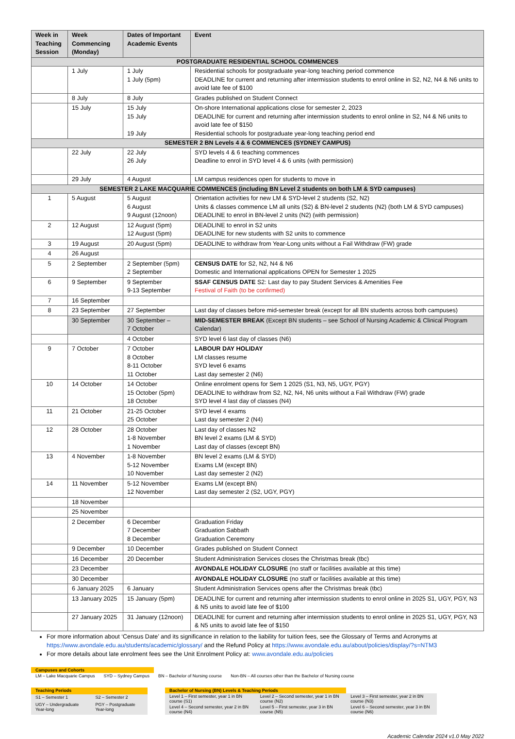| Week in Teaching Session | Week Commencing (Monday) | Dates of Important Academic Events | Event |
| --- | --- | --- | --- |
| POSTGRADUATE RESIDENTIAL SCHOOL COMMENCES | | | |
| | 1 July | 1 July 1 July (5pm) | Residential schools for postgraduate year-long teaching period commence DEADLINE for current and returning after intermission students to enrol online in S2, N2, N4 & N6 units to avoid late fee of $100 |
| | 8 July | 8 July | Grades published on Student Connect |
| | 15 July | 15 July 15 July 19 July | On-shore International applications close for semester 2, 2023 DEADLINE for current and returning after intermission students to enrol online in S2, N4 & N6 units to avoid late fee of $150 Residential schools for postgraduate year-long teaching period end |
| SEMESTER 2 BN Levels 4 & 6 COMMENCES (SYDNEY CAMPUS) | | | |
| | 22 July | 22 July 26 July | SYD levels 4 & 6 teaching commences Deadline to enrol in SYD level 4 & 6 units (with permission) |
| | 29 July | 4 August | LM campus residences open for students to move in |
| SEMESTER 2 LAKE MACQUARIE COMMENCES (including BN Level 2 students on both LM & SYD campuses) | | | |
| 1 | 5 August | 5 August 6 August 9 August (12noon) | Orientation activities for new LM & SYD-level 2 students (S2, N2) Units & classes commence LM all units (S2) & BN-level 2 students (N2) (both LM & SYD campuses) DEADLINE to enrol in BN-level 2 units (N2) (with permission) |
| 2 | 12 August | 12 August (5pm) 12 August (5pm) | DEADLINE to enrol in S2 units DEADLINE for new students with S2 units to commence |
| 3 | 19 August | 20 August (5pm) | DEADLINE to withdraw from Year-Long units without a Fail Withdraw (FW) grade |
| 4 | 26 August | | |
| 5 | 2 September | 2 September (5pm) 2 September | CENSUS DATE for S2, N2, N4 & N6 Domestic and International applications OPEN for Semester 1 2025 |
| 6 | 9 September | 9 September 9-13 September | SSAF CENSUS DATE S2: Last day to pay Student Services & Amenities Fee Festival of Faith (to be confirmed) |
| 7 | 16 September | | |
| 8 | 23 September | 27 September | Last day of classes before mid-semester break (except for all BN students across both campuses) |
| | 30 September | 30 September – 7 October | MID-SEMESTER BREAK (Except BN students – see School of Nursing Academic & Clinical Program Calendar) |
| | | 4 October | SYD level 6 last day of classes (N6) |
| 9 | 7 October | 7 October 8 October 8-11 October 11 October | LABOUR DAY HOLIDAY LM classes resume SYD level 6 exams Last day semester 2 (N6) |
| 10 | 14 October | 14 October 15 October (5pm) 18 October | Online enrolment opens for Sem 1 2025 (S1, N3, N5, UGY, PGY) DEADLINE to withdraw from S2, N2, N4, N6 units without a Fail Withdraw (FW) grade SYD level 4 last day of classes (N4) |
| 11 | 21 October | 21-25 October 25 October | SYD level 4 exams Last day semester 2 (N4) |
| 12 | 28 October | 28 October 1-8 November 1 November | Last day of classes N2 BN level 2 exams (LM & SYD) Last day of classes (except BN) |
| 13 | 4 November | 1-8 November 5-12 November 10 November | BN level 2 exams (LM & SYD) Exams LM (except BN) Last day semester 2 (N2) |
| 14 | 11 November | 5-12 November 12 November | Exams LM (except BN) Last day semester 2 (S2, UGY, PGY) |
| | 18 November | | |
| | 25 November | | |
| | 2 December | 6 December 7 December 8 December | Graduation Friday Graduation Sabbath Graduation Ceremony |
| | 9 December | 10 December | Grades published on Student Connect |
| | 16 December | 20 December | Student Administration Services closes the Christmas break (tbc) |
| | 23 December | | AVONDALE HOLIDAY CLOSURE (no staff or facilities available at this time) |
| | 30 December | | AVONDALE HOLIDAY CLOSURE (no staff or facilities available at this time) |
| | 6 January 2025 | 6 January | Student Administration Services opens after the Christmas break (tbc) |
| | 13 January 2025 | 15 January (5pm) | DEADLINE for current and returning after intermission students to enrol online in 2025 S1, UGY, PGY, N3 & N5 units to avoid late fee of $100 |
| | 27 January 2025 | 31 January (12noon) | DEADLINE for current and returning after intermission students to enrol online in 2025 S1, UGY, PGY, N3 & N5 units to avoid late fee of $150 |
For more information about ‘Census Date’ and its significance in relation to the liability for tuition fees, see the Glossary of Terms and Acronyms at https://www.avondale.edu.au/students/academic/glossary/ and the Refund Policy at https://www.avondale.edu.au/about/policies/display/?s=NTM3
For more details about late enrolment fees see the Unit Enrolment Policy at: www.avondale.edu.au/policies
| Campuses and Cohorts | | | |
| LM – Lake Macquarie Campus | SYD – Sydney Campus | BN – Bachelor of Nursing course | Non-BN – All courses other than the Bachelor of Nursing course |
| Teaching Periods | |
| S1 – Semester 1 | S2 – Semester 2 |
| UGY – Undergraduate Year-long | PGY – Postgraduate Year-long |
| Bachelor of Nursing (BN) Levels & Teaching Periods | | |
| Level 1 – First semester, year 1 in BN course (S1) | Level 2 – Second semester, year 1 in BN course (N2) | Level 3 – First semester, year 2 in BN course (N3) |
| Level 4 – Second semester, year 2 in BN course (N4) | Level 5 – First semester, year 3 in BN course (N5) | Level 6 – Second semester, year 3 in BN course (N6) |
Academic Calendar 2024 v1.0 May 2022